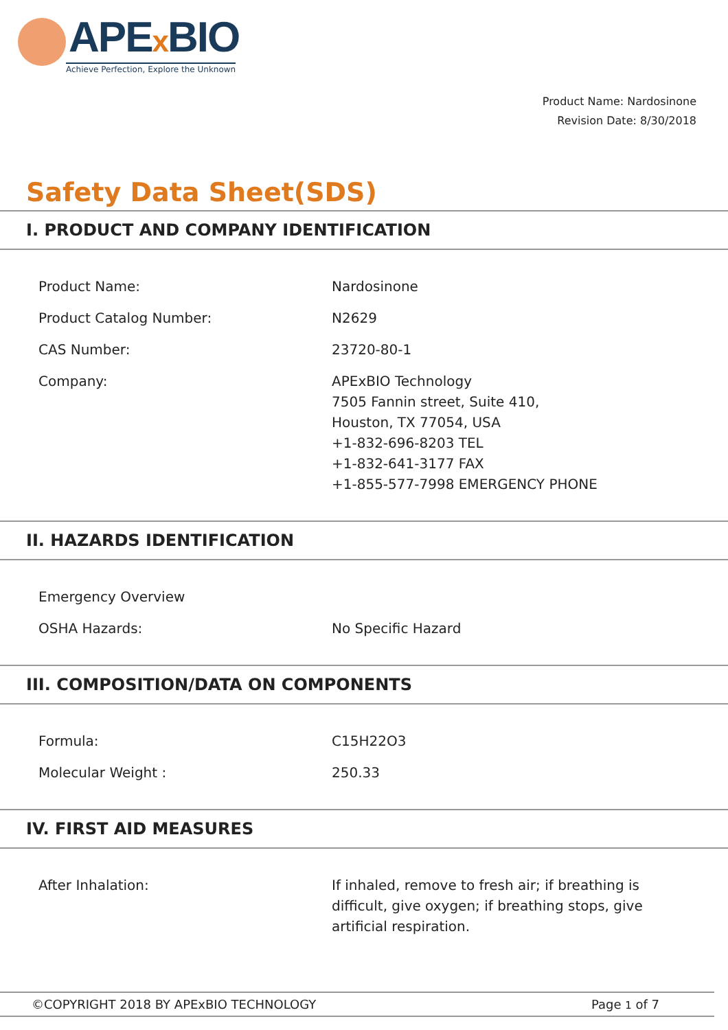APEx BIO
Achieve Perfection, Explore the Unknown
Product Name: Nardosinone
Revision Date: 8/30/2018
Safety Data Sheet(SDS)
I. PRODUCT AND COMPANY IDENTIFICATION
| Product Name: | Nardosinone |
| Product Catalog Number: | N2629 |
| CAS Number: | 23720-80-1 |
| Company: | APExBIO Technology 7505 Fannin street, Suite 410, Houston, TX 77054, USA +1-832-696-8203 TEL +1-832-641-3177 FAX +1-855-577-7998 EMERGENCY PHONE |
II. HAZARDS IDENTIFICATION
| Emergency Overview | |
| OSHA Hazards: | No Specific Hazard |
III. COMPOSITION/DATA ON COMPONENTS
| Formula: | C15H22O3 |
| Molecular Weight : | 250.33 |
IV. FIRST AID MEASURES
| After Inhalation: | If inhaled, remove to fresh air; if breathing is difficult, give oxygen; if breathing stops, give artificial respiration. |
©COPYRIGHT 2018 BY APExBIO TECHNOLOGY Page 1 of 7